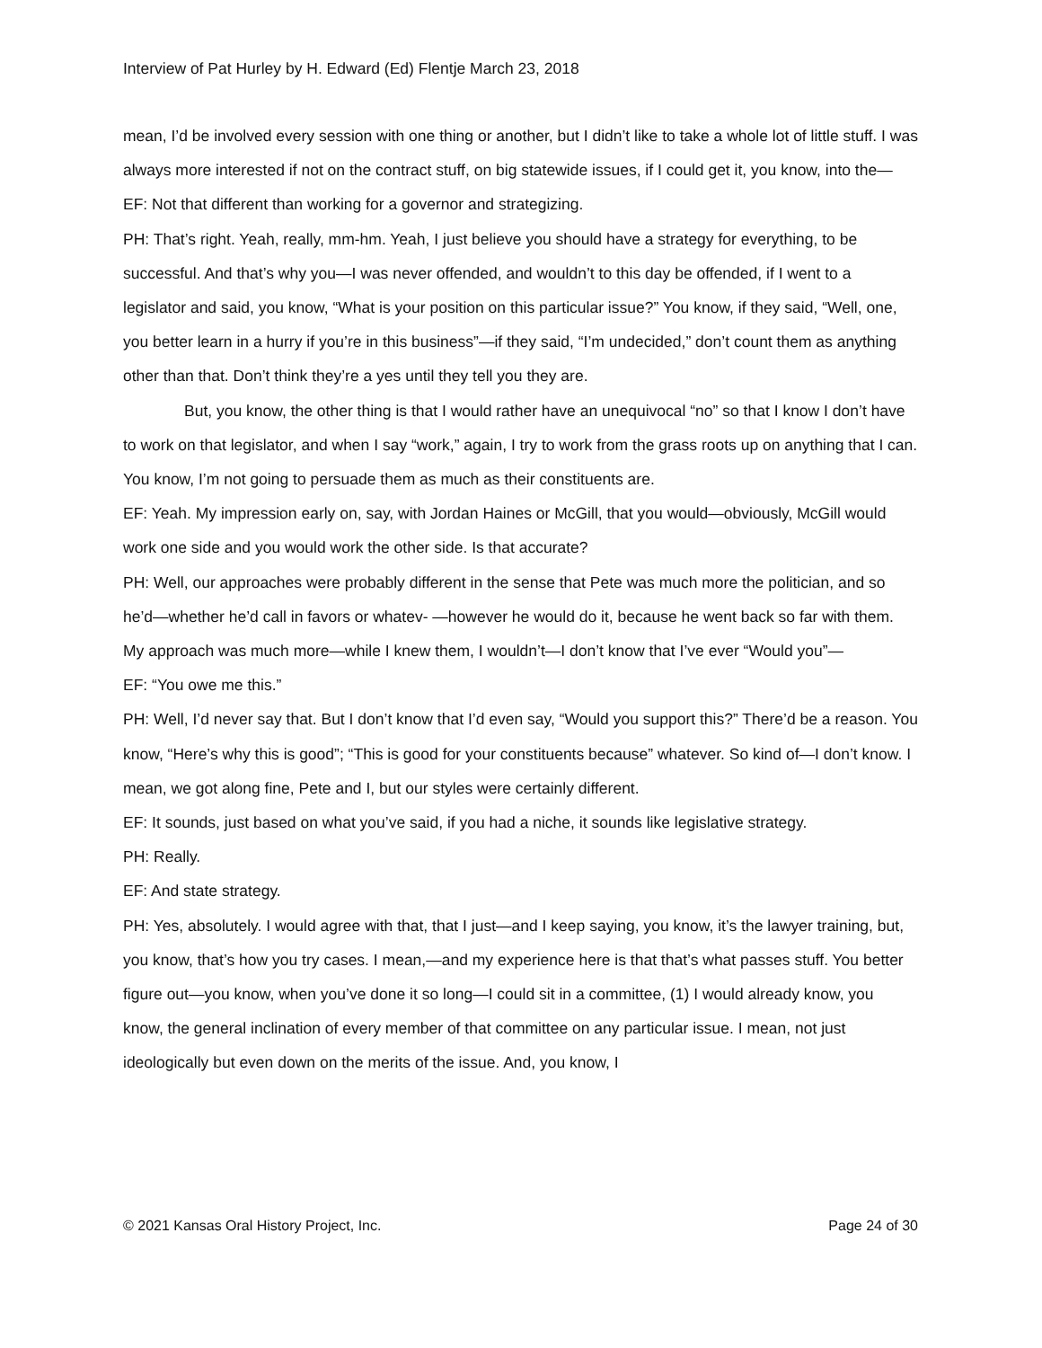Interview of Pat Hurley by H. Edward (Ed) Flentje March 23, 2018
mean, I’d be involved every session with one thing or another, but I didn’t like to take a whole lot of little stuff. I was always more interested if not on the contract stuff, on big statewide issues, if I could get it, you know, into the—
EF: Not that different than working for a governor and strategizing.
PH: That’s right. Yeah, really, mm-hm. Yeah, I just believe you should have a strategy for everything, to be successful. And that’s why you—I was never offended, and wouldn’t to this day be offended, if I went to a legislator and said, you know, “What is your position on this particular issue?” You know, if they said, “Well, one, you better learn in a hurry if you’re in this business”—if they said, “I’m undecided,” don’t count them as anything other than that. Don’t think they’re a yes until they tell you they are.
But, you know, the other thing is that I would rather have an unequivocal “no” so that I know I don’t have to work on that legislator, and when I say “work,” again, I try to work from the grass roots up on anything that I can. You know, I’m not going to persuade them as much as their constituents are.
EF: Yeah. My impression early on, say, with Jordan Haines or McGill, that you would—obviously, McGill would work one side and you would work the other side. Is that accurate?
PH: Well, our approaches were probably different in the sense that Pete was much more the politician, and so he’d—whether he’d call in favors or whatev- —however he would do it, because he went back so far with them. My approach was much more—while I knew them, I wouldn’t—I don’t know that I’ve ever “Would you”—
EF: “You owe me this.”
PH: Well, I’d never say that. But I don’t know that I’d even say, “Would you support this?” There’d be a reason. You know, “Here’s why this is good”; “This is good for your constituents because” whatever. So kind of—I don’t know. I mean, we got along fine, Pete and I, but our styles were certainly different.
EF: It sounds, just based on what you’ve said, if you had a niche, it sounds like legislative strategy.
PH: Really.
EF: And state strategy.
PH: Yes, absolutely. I would agree with that, that I just—and I keep saying, you know, it’s the lawyer training, but, you know, that’s how you try cases. I mean,—and my experience here is that that’s what passes stuff. You better figure out—you know, when you’ve done it so long—I could sit in a committee, (1) I would already know, you know, the general inclination of every member of that committee on any particular issue. I mean, not just ideologically but even down on the merits of the issue. And, you know, I
© 2021 Kansas Oral History Project, Inc. Page 24 of 30